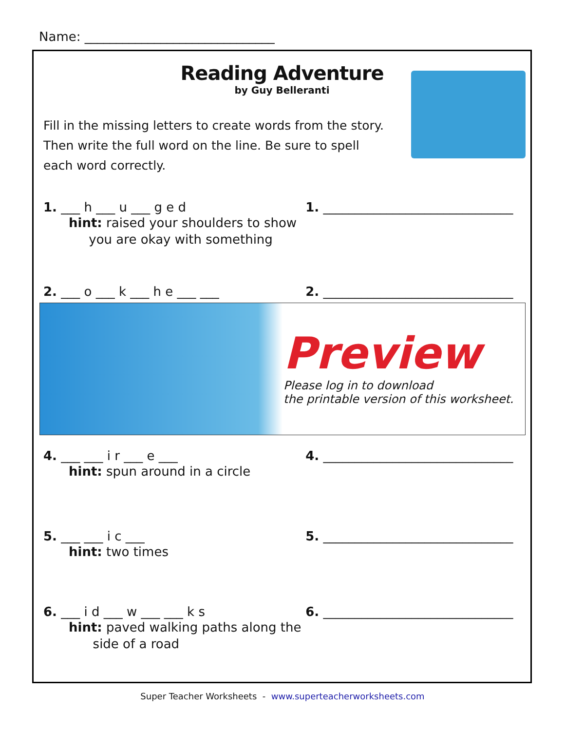Name: ______________________________
Reading Adventure
by Guy Belleranti
Fill in the missing letters to create words from the story. Then write the full word on the line. Be sure to spell each word correctly.
1. ___ h ___ u ___ g e d 1. ______________________________
hint: raised your shoulders to show
you are okay with something
2. ___ o ___ k ___ h e ___ ___ 2. ______________________________
Preview
Please log in to download
the printable version of this worksheet.
4. ___ ___ i r ___ e ___ 4. ______________________________
hint: spun around in a circle
5. ___ ___ i c ___ 5. ______________________________
hint: two times
6. ___ i d ___ w ___ ___ k s 6. ______________________________
hint: paved walking paths along the
side of a road
Super Teacher Worksheets - www.superteacherworksheets.com